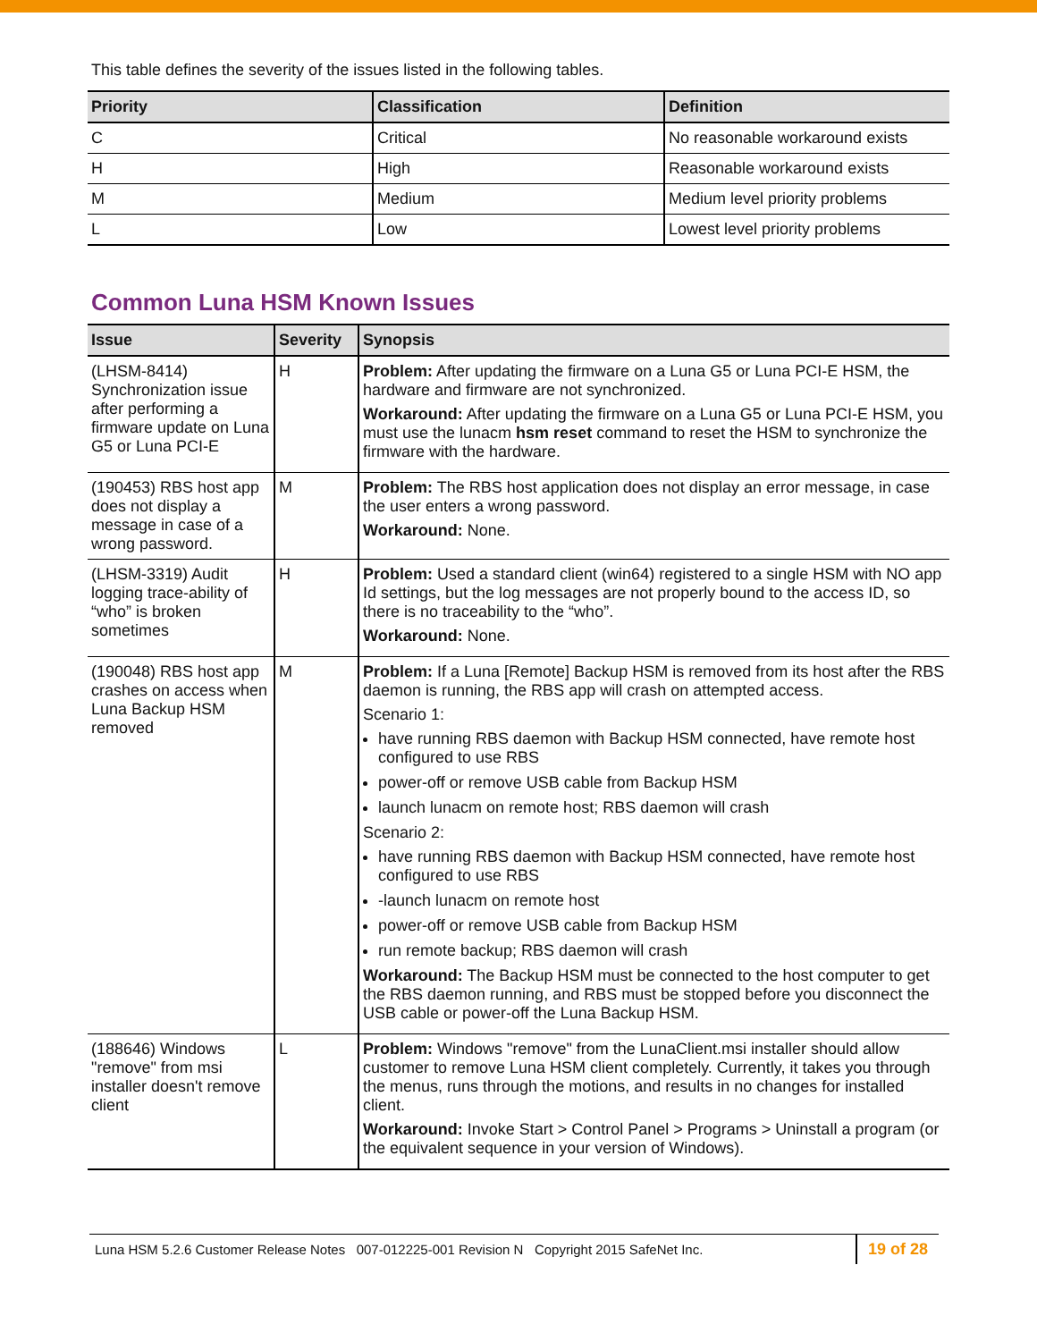This table defines the severity of the issues listed in the following tables.
| Priority | Classification | Definition |
| --- | --- | --- |
| C | Critical | No reasonable workaround exists |
| H | High | Reasonable workaround exists |
| M | Medium | Medium level priority problems |
| L | Low | Lowest level priority problems |
Common Luna HSM Known Issues
| Issue | Severity | Synopsis |
| --- | --- | --- |
| (LHSM-8414) Synchronization issue after performing a firmware update on Luna G5 or Luna PCI-E | H | Problem: After updating the firmware on a Luna G5 or Luna PCI-E HSM, the hardware and firmware are not synchronized. Workaround: After updating the firmware on a Luna G5 or Luna PCI-E HSM, you must use the lunacm hsm reset command to reset the HSM to synchronize the firmware with the hardware. |
| (190453) RBS host app does not display a message in case of a wrong password. | M | Problem: The RBS host application does not display an error message, in case the user enters a wrong password. Workaround: None. |
| (LHSM-3319) Audit logging trace-ability of “who” is broken sometimes | H | Problem: Used a standard client (win64) registered to a single HSM with NO app Id settings, but the log messages are not properly bound to the access ID, so there is no traceability to the “who”. Workaround: None. |
| (190048) RBS host app crashes on access when Luna Backup HSM removed | M | Problem: If a Luna [Remote] Backup HSM is removed from its host after the RBS daemon is running, the RBS app will crash on attempted access. Scenario 1: have running RBS daemon with Backup HSM connected, have remote host configured to use RBS power-off or remove USB cable from Backup HSM launch lunacm on remote host; RBS daemon will crash Scenario 2: have running RBS daemon with Backup HSM connected, have remote host configured to use RBS -launch lunacm on remote host power-off or remove USB cable from Backup HSM run remote backup; RBS daemon will crash Workaround: The Backup HSM must be connected to the host computer to get the RBS daemon running, and RBS must be stopped before you disconnect the USB cable or power-off the Luna Backup HSM. |
| (188646) Windows "remove" from msi installer doesn't remove client | L | Problem: Windows "remove" from the LunaClient.msi installer should allow customer to remove Luna HSM client completely. Currently, it takes you through the menus, runs through the motions, and results in no changes for installed client. Workaround: Invoke Start > Control Panel > Programs > Uninstall a program (or the equivalent sequence in your version of Windows). |
Luna HSM 5.2.6 Customer Release Notes 007-012225-001 Revision N Copyright 2015 SafeNet Inc. 19 of 28